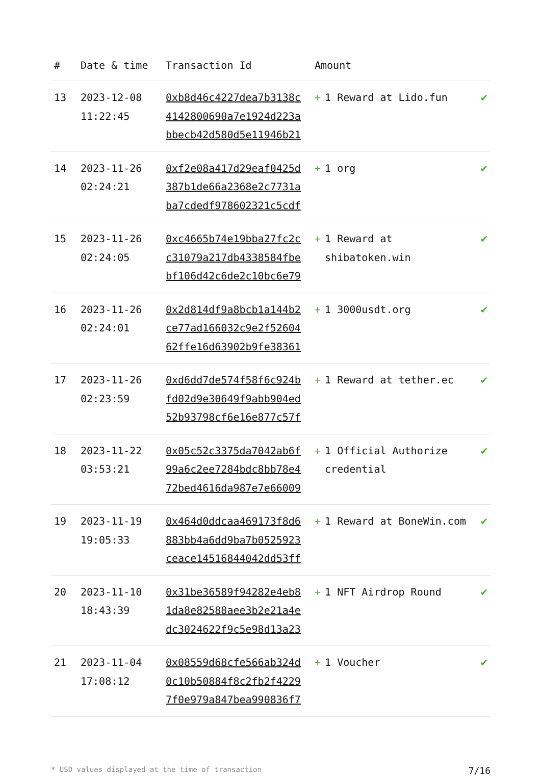| # | Date & time | Transaction Id | Amount | |
| --- | --- | --- | --- | --- |
| 13 | 2023-12-08 11:22:45 | 0xb8d46c4227dea7b3138c 4142800690a7e1924d223a bbecb42d580d5e11946b21 | + 1 Reward at Lido.fun | ✔ |
| 14 | 2023-11-26 02:24:21 | 0xf2e08a417d29eaf0425d 387b1de66a2368e2c7731a ba7cdedf978602321c5cdf | + 1 org | ✔ |
| 15 | 2023-11-26 02:24:05 | 0xc4665b74e19bba27fc2c c31079a217db4338584fbe bf106d42c6de2c10bc6e79 | + 1 Reward at shibatoken.win | ✔ |
| 16 | 2023-11-26 02:24:01 | 0x2d814df9a8bcb1a144b2 ce77ad166032c9e2f52604 62ffe16d63902b9fe38361 | + 1 3000usdt.org | ✔ |
| 17 | 2023-11-26 02:23:59 | 0xd6dd7de574f58f6c924b fd02d9e30649f9abb904ed 52b93798cf6e16e877c57f | + 1 Reward at tether.ec | ✔ |
| 18 | 2023-11-22 03:53:21 | 0x05c52c3375da7042ab6f 99a6c2ee7284bdc8bb78e4 72bed4616da987e7e66009 | + 1 Official Authorize credential | ✔ |
| 19 | 2023-11-19 19:05:33 | 0x464d0ddcaa469173f8d6 883bb4a6dd9ba7b0525923 ceace14516844042dd53ff | + 1 Reward at BoneWin.com | ✔ |
| 20 | 2023-11-10 18:43:39 | 0x31be36589f94282e4eb8 1da8e82588aee3b2e21a4e dc3024622f9c5e98d13a23 | + 1 NFT Airdrop Round | ✔ |
| 21 | 2023-11-04 17:08:12 | 0x08559d68cfe566ab324d 0c10b50884f8c2fb2f4229 7f0e979a847bea990836f7 | + 1 Voucher | ✔ |
* USD values displayed at the time of transaction 7/16